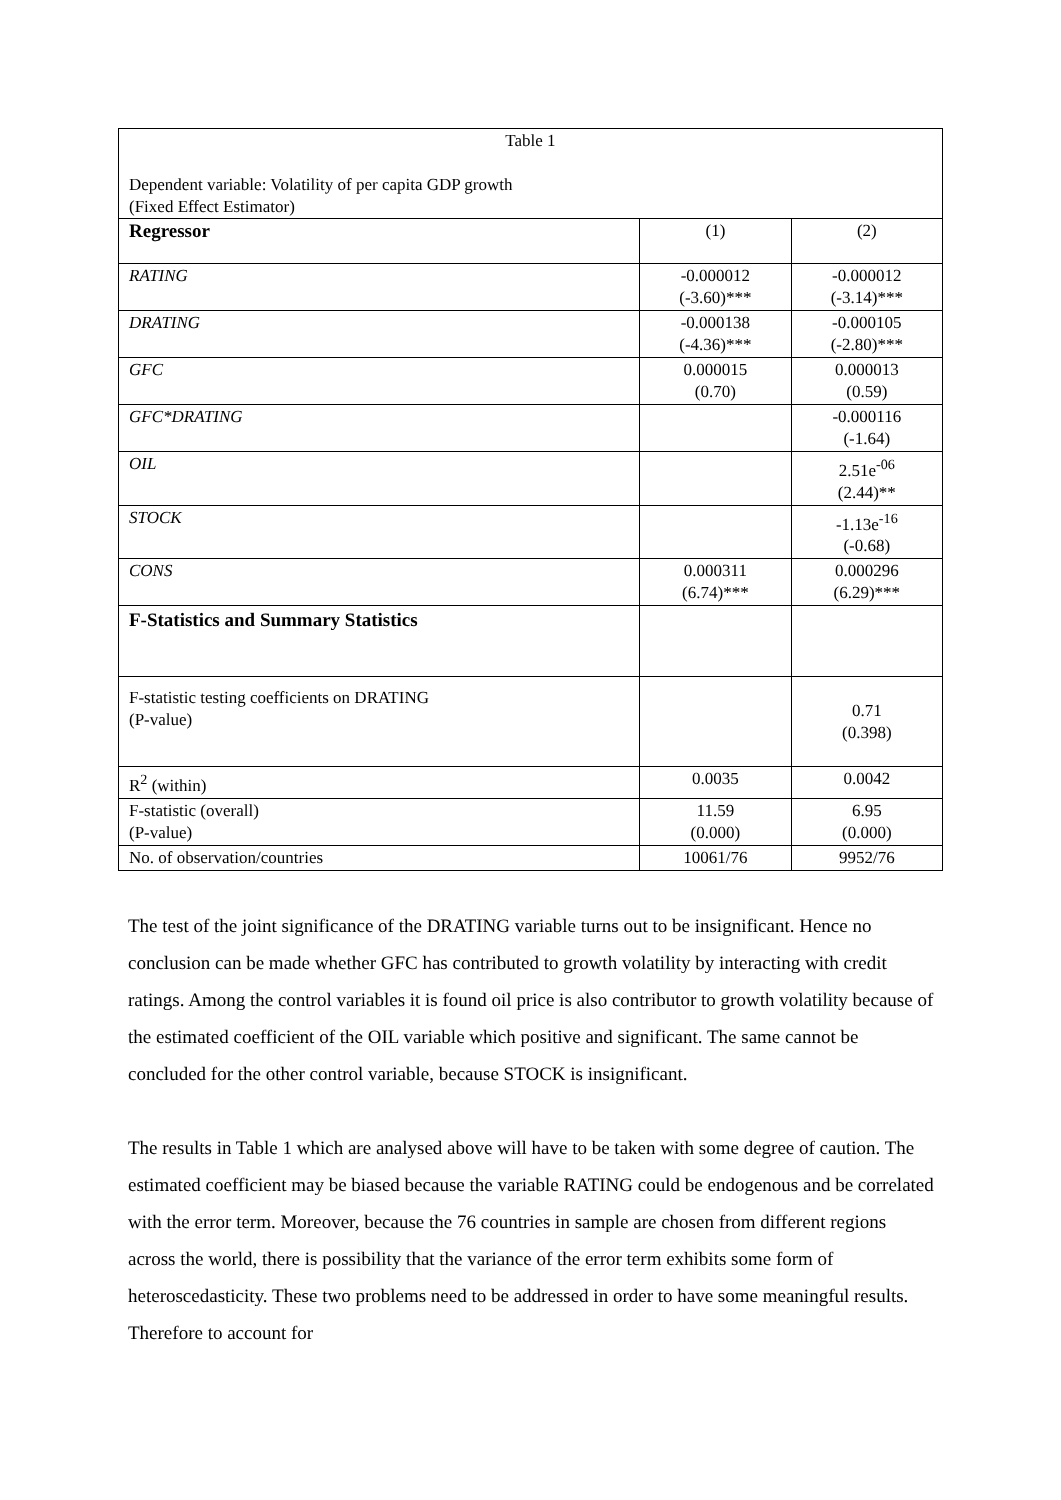| Table 1 Dependent variable: Volatility of per capita GDP growth (Fixed Effect Estimator) | | |
| Regressor | (1) | (2) |
| RATING | -0.000012 (-3.60)*** | -0.000012 (-3.14)*** |
| DRATING | -0.000138 (-4.36)*** | -0.000105 (-2.80)*** |
| GFC | 0.000015 (0.70) | 0.000013 (0.59) |
| GFC*DRATING | | -0.000116 (-1.64) |
| OIL | | 2.51e<sup>-06</sup> (2.44)** |
| STOCK | | -1.13e<sup>-16</sup> (-0.68) |
| CONS | 0.000311 (6.74)*** | 0.000296 (6.29)*** |
| F-Statistics and Summary Statistics | | |
| F-statistic testing coefficients on DRATING (P-value) | | 0.71 (0.398) |
| R<sup>2</sup> (within) | 0.0035 | 0.0042 |
| F-statistic (overall) (P-value) | 11.59 (0.000) | 6.95 (0.000) |
| No. of observation/countries | 10061/76 | 9952/76 |
The test of the joint significance of the DRATING variable turns out to be insignificant. Hence no conclusion can be made whether GFC has contributed to growth volatility by interacting with credit ratings. Among the control variables it is found oil price is also contributor to growth volatility because of the estimated coefficient of the OIL variable which positive and significant. The same cannot be concluded for the other control variable, because STOCK is insignificant.
The results in Table 1 which are analysed above will have to be taken with some degree of caution. The estimated coefficient may be biased because the variable RATING could be endogenous and be correlated with the error term. Moreover, because the 76 countries in sample are chosen from different regions across the world, there is possibility that the variance of the error term exhibits some form of heteroscedasticity. These two problems need to be addressed in order to have some meaningful results. Therefore to account for